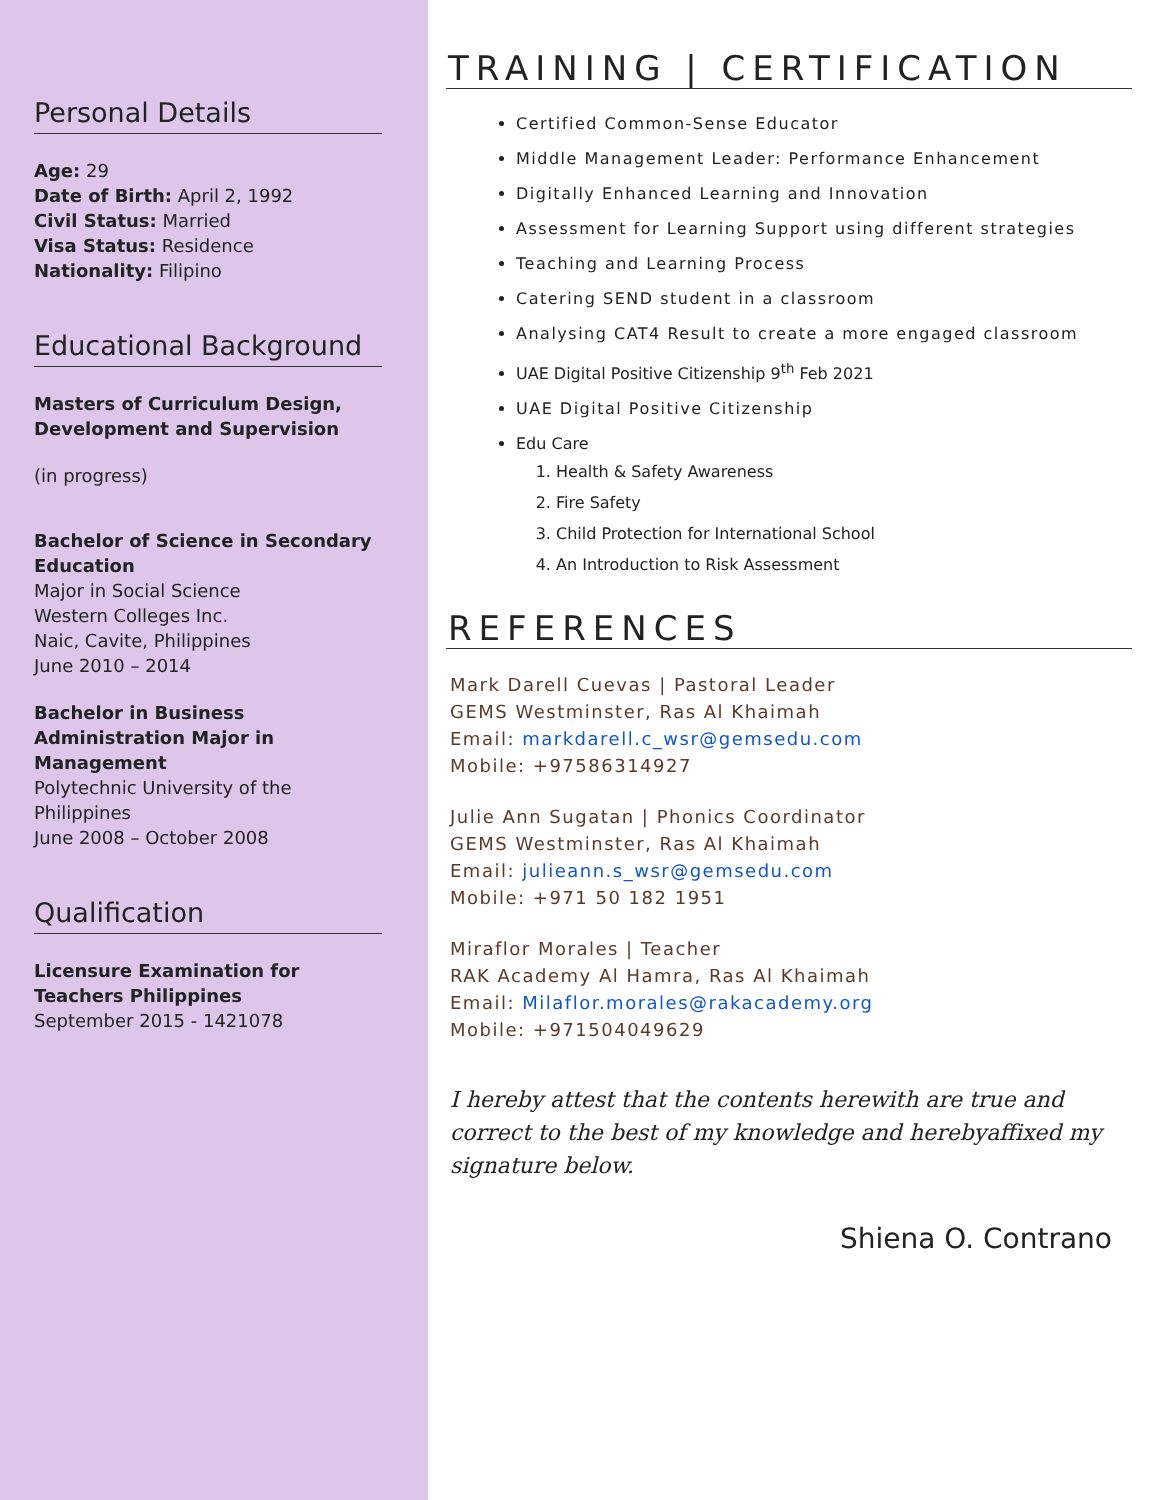Personal Details
Age: 29
Date of Birth: April 2, 1992
Civil Status: Married
Visa Status: Residence
Nationality: Filipino
Educational Background
Masters of Curriculum Design, Development and Supervision
(in progress)
Bachelor of Science in Secondary Education
Major in Social Science
Western Colleges Inc.
Naic, Cavite, Philippines
June 2010 – 2014
Bachelor in Business Administration Major in Management
Polytechnic University of the Philippines
June 2008 – October 2008
Qualification
Licensure Examination for Teachers Philippines
September 2015 - 1421078
TRAINING | CERTIFICATION
Certified Common-Sense Educator
Middle Management Leader: Performance Enhancement
Digitally Enhanced Learning and Innovation
Assessment for Learning Support using different strategies
Teaching and Learning Process
Catering SEND student in a classroom
Analysing CAT4 Result to create a more engaged classroom
UAE Digital Positive Citizenship 9<sup>th</sup> Feb 2021
UAE Digital Positive Citizenship
Edu Care
1. Health & Safety Awareness
2. Fire Safety
3. Child Protection for International School
4. An Introduction to Risk Assessment
REFERENCES
Mark Darell Cuevas | Pastoral Leader
GEMS Westminster, Ras Al Khaimah
Email: markdarell.c_wsr@gemsedu.com
Mobile: +97586314927
Julie Ann Sugatan | Phonics Coordinator
GEMS Westminster, Ras Al Khaimah
Email: julieann.s_wsr@gemsedu.com
Mobile: +971 50 182 1951
Miraflor Morales | Teacher
RAK Academy Al Hamra, Ras Al Khaimah
Email: Milaflor.morales@rakacademy.org
Mobile: +971504049629
I hereby attest that the contents herewith are true and correct to the best of my knowledge and herebyaffixed my signature below.
Shiena O. Contrano